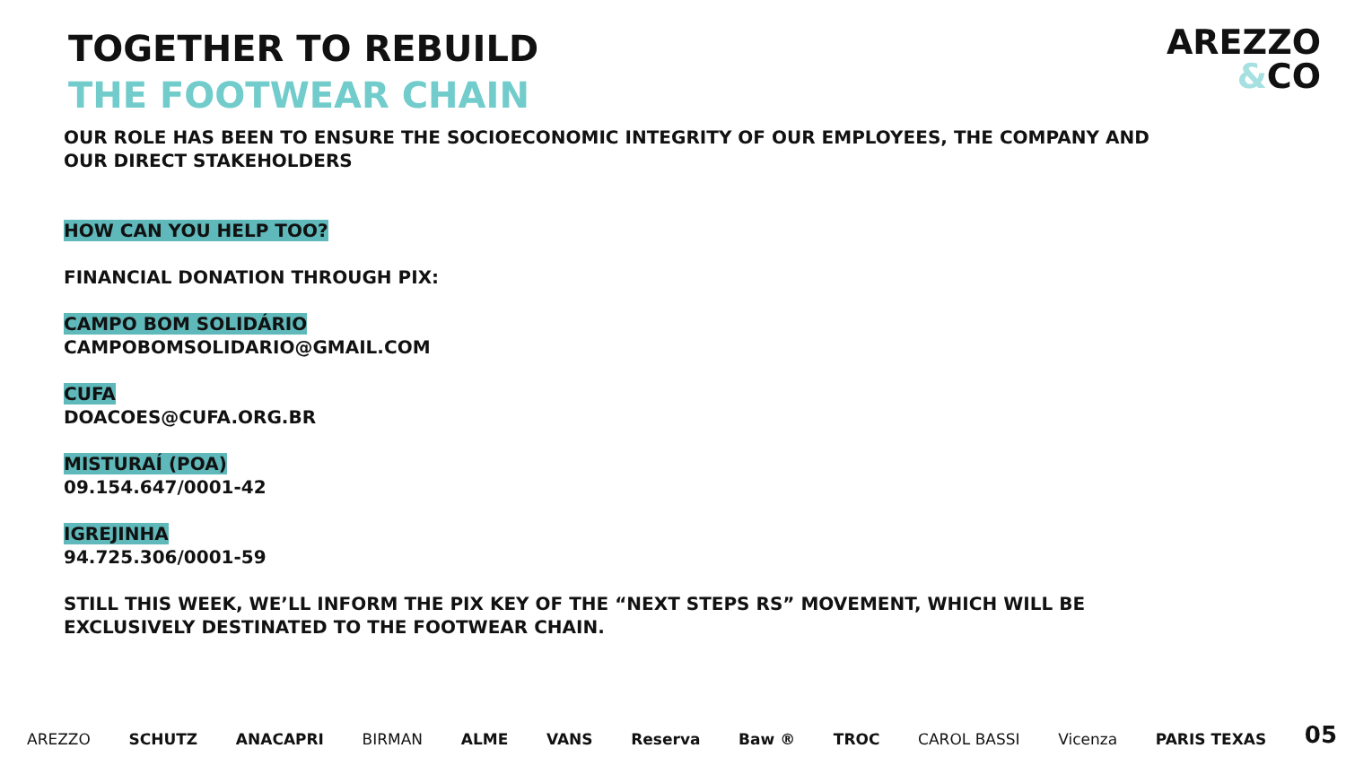TOGETHER TO REBUILD
THE FOOTWEAR CHAIN
AREZZO
&CO
OUR ROLE HAS BEEN TO ENSURE THE SOCIOECONOMIC INTEGRITY OF OUR EMPLOYEES, THE COMPANY AND
OUR DIRECT STAKEHOLDERS
HOW CAN YOU HELP TOO?
FINANCIAL DONATION THROUGH PIX:
CAMPO BOM SOLIDÁRIO
CAMPOBOMSOLIDARIO@GMAIL.COM
CUFA
DOACOES@CUFA.ORG.BR
MISTURAÍ (POA)
09.154.647/0001-42
IGREJINHA
94.725.306/0001-59
STILL THIS WEEK, WE’LL INFORM THE PIX KEY OF THE “NEXT STEPS RS” MOVEMENT, WHICH WILL BE
EXCLUSIVELY DESTINATED TO THE FOOTWEAR CHAIN.
AREZZO SCHUTZ ANACAPRI BIRMAN ALME VANS Reserva Baw ® TROC CAROL BASSI Vicenza PARIS TEXAS 05